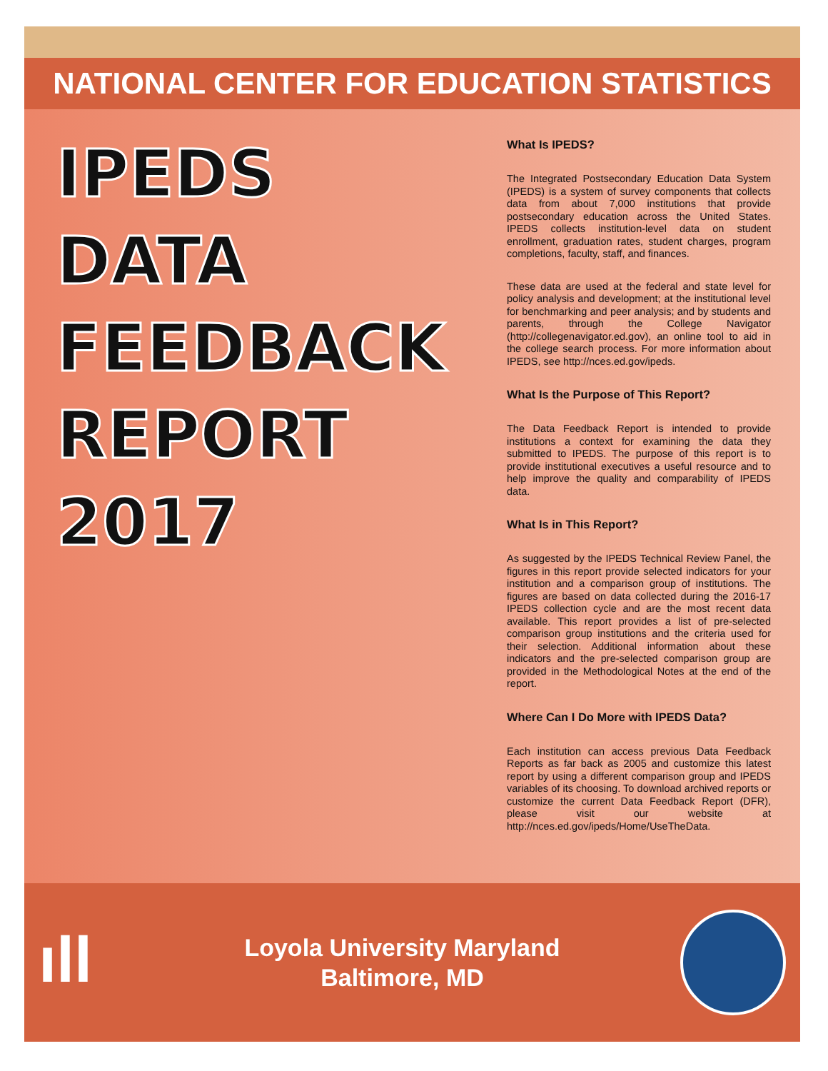NATIONAL CENTER FOR EDUCATION STATISTICS
IPEDS
DATA
FEEDBACK
REPORT
2017
What Is IPEDS?
The Integrated Postsecondary Education Data System (IPEDS) is a system of survey components that collects data from about 7,000 institutions that provide postsecondary education across the United States. IPEDS collects institution-level data on student enrollment, graduation rates, student charges, program completions, faculty, staff, and finances.
These data are used at the federal and state level for policy analysis and development; at the institutional level for benchmarking and peer analysis; and by students and parents, through the College Navigator (http://collegenavigator.ed.gov), an online tool to aid in the college search process. For more information about IPEDS, see http://nces.ed.gov/ipeds.
What Is the Purpose of This Report?
The Data Feedback Report is intended to provide institutions a context for examining the data they submitted to IPEDS. The purpose of this report is to provide institutional executives a useful resource and to help improve the quality and comparability of IPEDS data.
What Is in This Report?
As suggested by the IPEDS Technical Review Panel, the figures in this report provide selected indicators for your institution and a comparison group of institutions. The figures are based on data collected during the 2016-17 IPEDS collection cycle and are the most recent data available. This report provides a list of pre-selected comparison group institutions and the criteria used for their selection. Additional information about these indicators and the pre-selected comparison group are provided in the Methodological Notes at the end of the report.
Where Can I Do More with IPEDS Data?
Each institution can access previous Data Feedback Reports as far back as 2005 and customize this latest report by using a different comparison group and IPEDS variables of its choosing. To download archived reports or customize the current Data Feedback Report (DFR), please visit our website at http://nces.ed.gov/ipeds/Home/UseTheData.
ıll
Loyola University Maryland
Baltimore, MD